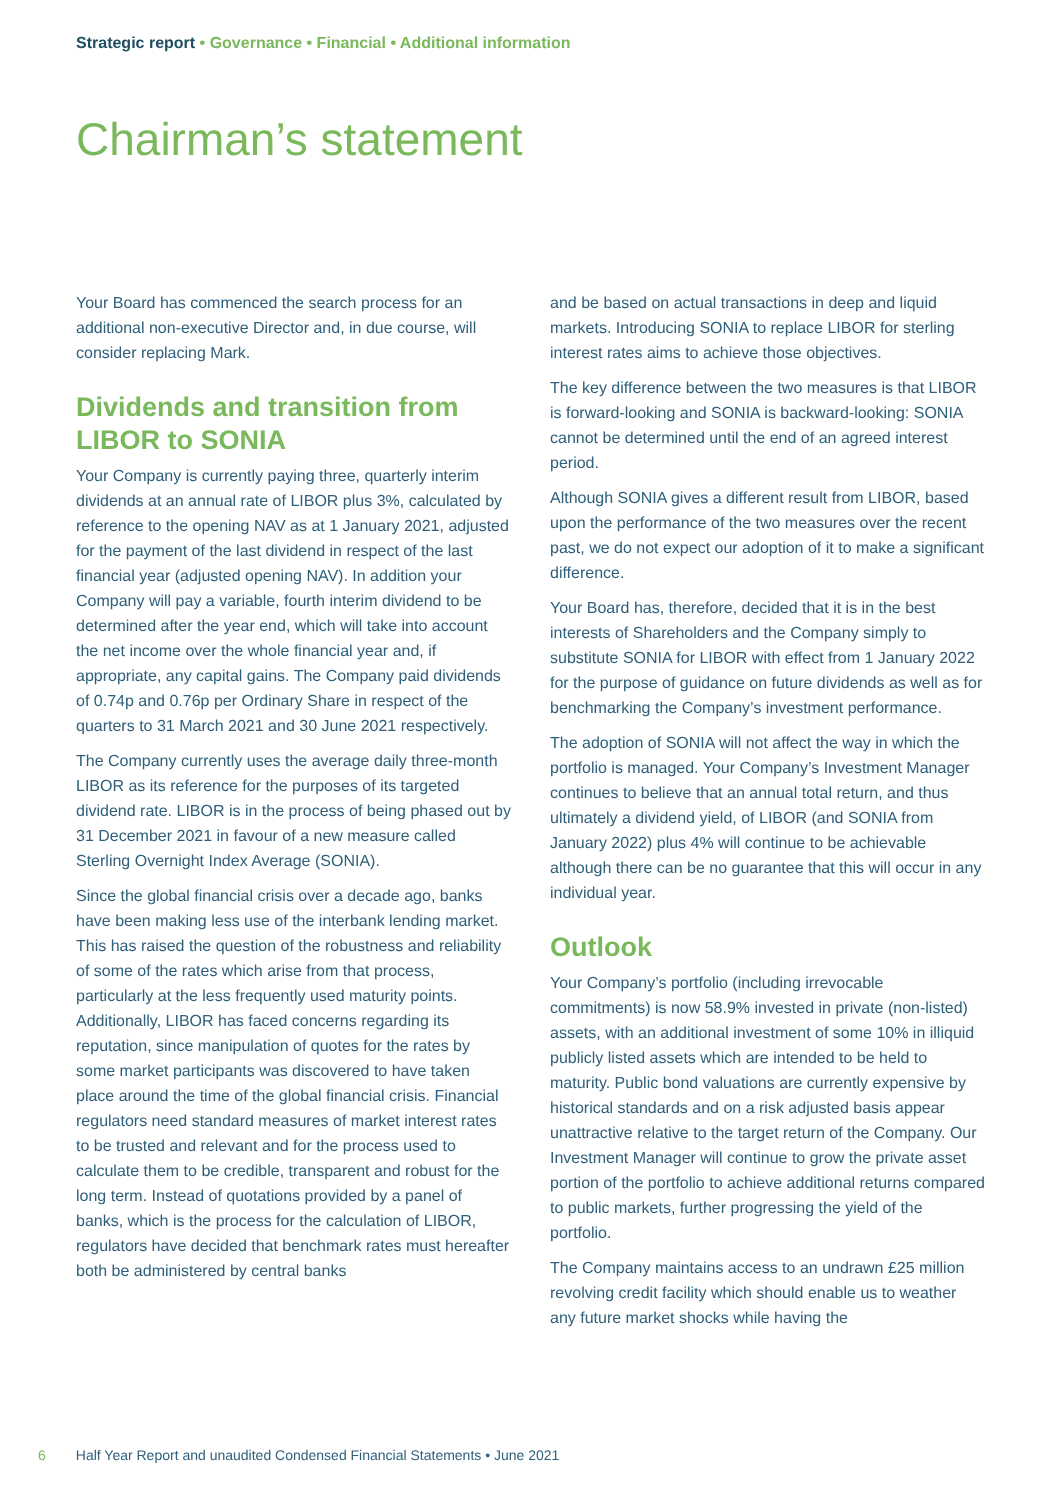Strategic report • Governance • Financial • Additional information
Chairman’s statement
Your Board has commenced the search process for an additional non-executive Director and, in due course, will consider replacing Mark.
Dividends and transition from LIBOR to SONIA
Your Company is currently paying three, quarterly interim dividends at an annual rate of LIBOR plus 3%, calculated by reference to the opening NAV as at 1 January 2021, adjusted for the payment of the last dividend in respect of the last financial year (adjusted opening NAV). In addition your Company will pay a variable, fourth interim dividend to be determined after the year end, which will take into account the net income over the whole financial year and, if appropriate, any capital gains. The Company paid dividends of 0.74p and 0.76p per Ordinary Share in respect of the quarters to 31 March 2021 and 30 June 2021 respectively.
The Company currently uses the average daily three-month LIBOR as its reference for the purposes of its targeted dividend rate. LIBOR is in the process of being phased out by 31 December 2021 in favour of a new measure called Sterling Overnight Index Average (SONIA).
Since the global financial crisis over a decade ago, banks have been making less use of the interbank lending market. This has raised the question of the robustness and reliability of some of the rates which arise from that process, particularly at the less frequently used maturity points. Additionally, LIBOR has faced concerns regarding its reputation, since manipulation of quotes for the rates by some market participants was discovered to have taken place around the time of the global financial crisis. Financial regulators need standard measures of market interest rates to be trusted and relevant and for the process used to calculate them to be credible, transparent and robust for the long term. Instead of quotations provided by a panel of banks, which is the process for the calculation of LIBOR, regulators have decided that benchmark rates must hereafter both be administered by central banks
and be based on actual transactions in deep and liquid markets. Introducing SONIA to replace LIBOR for sterling interest rates aims to achieve those objectives.
The key difference between the two measures is that LIBOR is forward-looking and SONIA is backward-looking: SONIA cannot be determined until the end of an agreed interest period.
Although SONIA gives a different result from LIBOR, based upon the performance of the two measures over the recent past, we do not expect our adoption of it to make a significant difference.
Your Board has, therefore, decided that it is in the best interests of Shareholders and the Company simply to substitute SONIA for LIBOR with effect from 1 January 2022 for the purpose of guidance on future dividends as well as for benchmarking the Company’s investment performance.
The adoption of SONIA will not affect the way in which the portfolio is managed. Your Company’s Investment Manager continues to believe that an annual total return, and thus ultimately a dividend yield, of LIBOR (and SONIA from January 2022) plus 4% will continue to be achievable although there can be no guarantee that this will occur in any individual year.
Outlook
Your Company’s portfolio (including irrevocable commitments) is now 58.9% invested in private (non-listed) assets, with an additional investment of some 10% in illiquid publicly listed assets which are intended to be held to maturity. Public bond valuations are currently expensive by historical standards and on a risk adjusted basis appear unattractive relative to the target return of the Company. Our Investment Manager will continue to grow the private asset portion of the portfolio to achieve additional returns compared to public markets, further progressing the yield of the portfolio.
The Company maintains access to an undrawn £25 million revolving credit facility which should enable us to weather any future market shocks while having the
6 Half Year Report and unaudited Condensed Financial Statements • June 2021